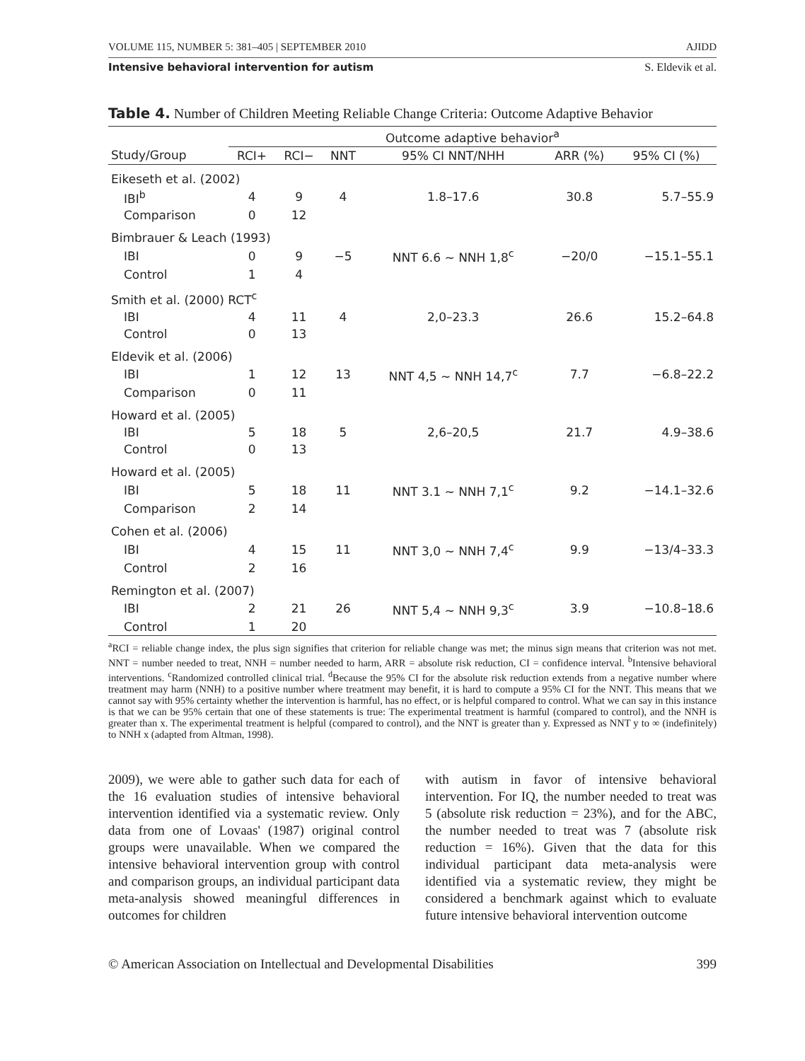VOLUME 115, NUMBER 5: 381–405 | SEPTEMBER 2010 AJIDD
Intensive behavioral intervention for autism S. Eldevik et al.
Table 4. Number of Children Meeting Reliable Change Criteria: Outcome Adaptive Behavior
| | Outcome adaptive behavior<sup>a</sup> | | | | | |
| --- | --- | --- | --- | --- | --- | --- |
| Study/Group | RCI+ | RCI− | NNT | 95% CI NNT/NHH | ARR (%) | 95% CI (%) |
| Eikeseth et al. (2002) | | | | | | |
| IBI<sup>b</sup> | 4 | 9 | 4 | 1.8–17.6 | 30.8 | 5.7–55.9 |
| Comparison | 0 | 12 | | | | |
| Bimbrauer & Leach (1993) | | | | | | |
| IBI | 0 | 9 | −5 | NNT 6.6 ~ NNH 1,8<sup>c</sup> | −20/0 | −15.1–55.1 |
| Control | 1 | 4 | | | | |
| Smith et al. (2000) RCT<sup>c</sup> | | | | | | |
| IBI | 4 | 11 | 4 | 2,0–23.3 | 26.6 | 15.2–64.8 |
| Control | 0 | 13 | | | | |
| Eldevik et al. (2006) | | | | | | |
| IBI | 1 | 12 | 13 | NNT 4,5 ~ NNH 14,7<sup>c</sup> | 7.7 | −6.8–22.2 |
| Comparison | 0 | 11 | | | | |
| Howard et al. (2005) | | | | | | |
| IBI | 5 | 18 | 5 | 2,6–20,5 | 21.7 | 4.9–38.6 |
| Control | 0 | 13 | | | | |
| Howard et al. (2005) | | | | | | |
| IBI | 5 | 18 | 11 | NNT 3.1 ~ NNH 7,1<sup>c</sup> | 9.2 | −14.1–32.6 |
| Comparison | 2 | 14 | | | | |
| Cohen et al. (2006) | | | | | | |
| IBI | 4 | 15 | 11 | NNT 3,0 ~ NNH 7,4<sup>c</sup> | 9.9 | −13/4–33.3 |
| Control | 2 | 16 | | | | |
| Remington et al. (2007) | | | | | | |
| IBI | 2 | 21 | 26 | NNT 5,4 ~ NNH 9,3<sup>c</sup> | 3.9 | −10.8–18.6 |
| Control | 1 | 20 | | | | |
<sup>a</sup> RCI = reliable change index, the plus sign signifies that criterion for reliable change was met; the minus sign means that criterion was not met. NNT = number needed to treat, NNH = number needed to harm, ARR = absolute risk reduction, CI = confidence interval. <sup>b</sup>Intensive behavioral interventions. <sup>c</sup>Randomized controlled clinical trial. <sup>d</sup>Because the 95% CI for the absolute risk reduction extends from a negative number where treatment may harm (NNH) to a positive number where treatment may benefit, it is hard to compute a 95% CI for the NNT. This means that we cannot say with 95% certainty whether the intervention is harmful, has no effect, or is helpful compared to control. What we can say in this instance is that we can be 95% certain that one of these statements is true: The experimental treatment is harmful (compared to control), and the NNH is greater than x. The experimental treatment is helpful (compared to control), and the NNT is greater than y. Expressed as NNT y to ∞ (indefinitely) to NNH x (adapted from Altman, 1998).
2009), we were able to gather such data for each of the 16 evaluation studies of intensive behavioral intervention identified via a systematic review. Only data from one of Lovaas' (1987) original control groups were unavailable. When we compared the intensive behavioral intervention group with control and comparison groups, an individual participant data meta-analysis showed meaningful differences in outcomes for children
with autism in favor of intensive behavioral intervention. For IQ, the number needed to treat was 5 (absolute risk reduction = 23%), and for the ABC, the number needed to treat was 7 (absolute risk reduction = 16%). Given that the data for this individual participant data meta-analysis were identified via a systematic review, they might be considered a benchmark against which to evaluate future intensive behavioral intervention outcome
© American Association on Intellectual and Developmental Disabilities 399